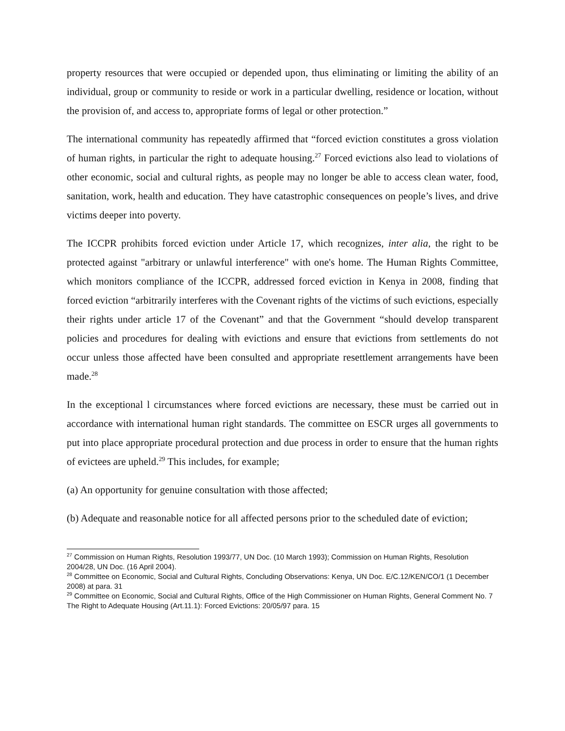property resources that were occupied or depended upon, thus eliminating or limiting the ability of an individual, group or community to reside or work in a particular dwelling, residence or location, without the provision of, and access to, appropriate forms of legal or other protection.”
The international community has repeatedly affirmed that “forced eviction constitutes a gross violation of human rights, in particular the right to adequate housing.<sup>27</sup> Forced evictions also lead to violations of other economic, social and cultural rights, as people may no longer be able to access clean water, food, sanitation, work, health and education. They have catastrophic consequences on people’s lives, and drive victims deeper into poverty.
The ICCPR prohibits forced eviction under Article 17, which recognizes, inter alia, the right to be protected against "arbitrary or unlawful interference" with one's home. The Human Rights Committee, which monitors compliance of the ICCPR, addressed forced eviction in Kenya in 2008, finding that forced eviction “arbitrarily interferes with the Covenant rights of the victims of such evictions, especially their rights under article 17 of the Covenant” and that the Government “should develop transparent policies and procedures for dealing with evictions and ensure that evictions from settlements do not occur unless those affected have been consulted and appropriate resettlement arrangements have been made.<sup>28</sup>
In the exceptional l circumstances where forced evictions are necessary, these must be carried out in accordance with international human right standards. The committee on ESCR urges all governments to put into place appropriate procedural protection and due process in order to ensure that the human rights of evictees are upheld.<sup>29</sup> This includes, for example;
(a) An opportunity for genuine consultation with those affected;
(b) Adequate and reasonable notice for all affected persons prior to the scheduled date of eviction;
<sup>27</sup> Commission on Human Rights, Resolution 1993/77, UN Doc. (10 March 1993); Commission on Human Rights, Resolution 2004/28, UN Doc. (16 April 2004).
<sup>28</sup> Committee on Economic, Social and Cultural Rights, Concluding Observations: Kenya, UN Doc. E/C.12/KEN/CO/1 (1 December 2008) at para. 31
<sup>29</sup> Committee on Economic, Social and Cultural Rights, Office of the High Commissioner on Human Rights, General Comment No. 7 The Right to Adequate Housing (Art.11.1): Forced Evictions: 20/05/97 para. 15